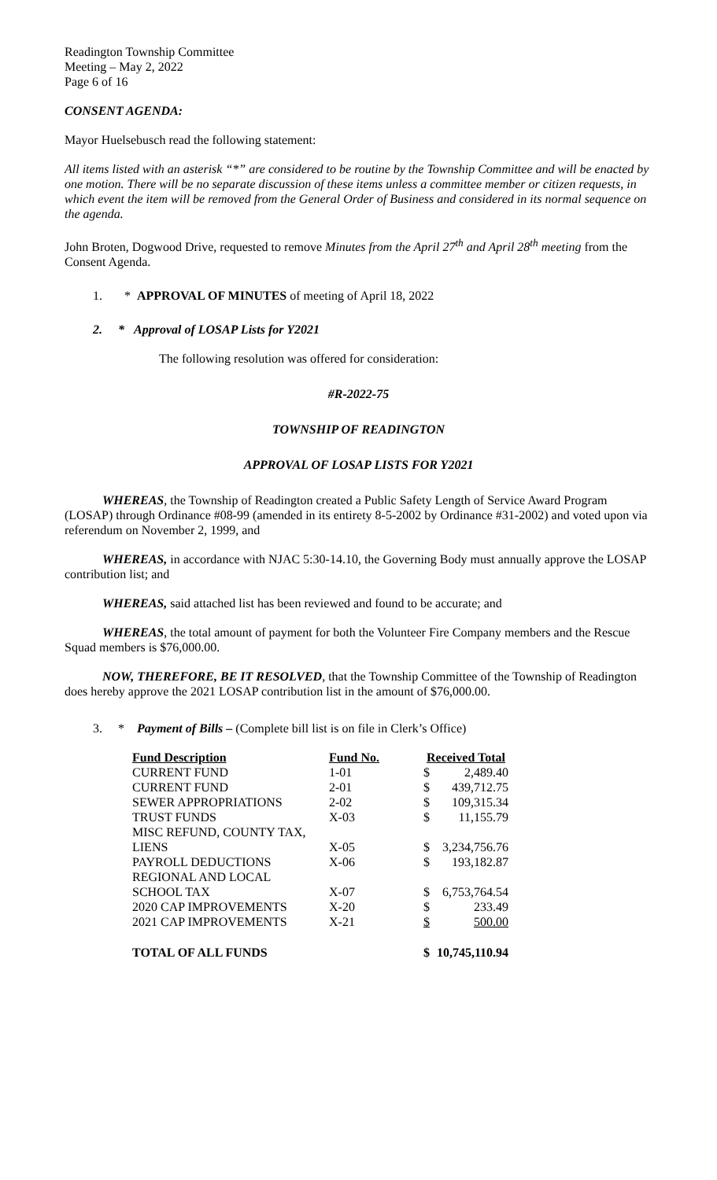Readington Township Committee
Meeting – May 2, 2022
Page 6 of 16
CONSENT AGENDA:
Mayor Huelsebusch read the following statement:
All items listed with an asterisk “*” are considered to be routine by the Township Committee and will be enacted by one motion. There will be no separate discussion of these items unless a committee member or citizen requests, in which event the item will be removed from the General Order of Business and considered in its normal sequence on the agenda.
John Broten, Dogwood Drive, requested to remove Minutes from the April 27<sup>th</sup> and April 28<sup>th</sup> meeting from the Consent Agenda.
1. * APPROVAL OF MINUTES of meeting of April 18, 2022
2. * Approval of LOSAP Lists for Y2021
The following resolution was offered for consideration:
#R-2022-75
TOWNSHIP OF READINGTON
APPROVAL OF LOSAP LISTS FOR Y2021
WHEREAS, the Township of Readington created a Public Safety Length of Service Award Program (LOSAP) through Ordinance #08-99 (amended in its entirety 8-5-2002 by Ordinance #31-2002) and voted upon via referendum on November 2, 1999, and
WHEREAS, in accordance with NJAC 5:30-14.10, the Governing Body must annually approve the LOSAP contribution list; and
WHEREAS, said attached list has been reviewed and found to be accurate; and
WHEREAS, the total amount of payment for both the Volunteer Fire Company members and the Rescue Squad members is $76,000.00.
NOW, THEREFORE, BE IT RESOLVED, that the Township Committee of the Township of Readington does hereby approve the 2021 LOSAP contribution list in the amount of $76,000.00.
3. * Payment of Bills – (Complete bill list is on file in Clerk’s Office)
| Fund Description | Fund No. | Received Total | |
| --- | --- | --- | --- |
| CURRENT FUND | 1-01 | $ | 2,489.40 |
| CURRENT FUND | 2-01 | $ | 439,712.75 |
| SEWER APPROPRIATIONS | 2-02 | $ | 109,315.34 |
| TRUST FUNDS | X-03 | $ | 11,155.79 |
| MISC REFUND, COUNTY TAX, | | | |
| LIENS | X-05 | $ | 3,234,756.76 |
| PAYROLL DEDUCTIONS | X-06 | $ | 193,182.87 |
| REGIONAL AND LOCAL | | | |
| SCHOOL TAX | X-07 | $ | 6,753,764.54 |
| 2020 CAP IMPROVEMENTS | X-20 | $ | 233.49 |
| 2021 CAP IMPROVEMENTS | X-21 | $ | 500.00 |
| TOTAL OF ALL FUNDS | | $ | 10,745,110.94 |